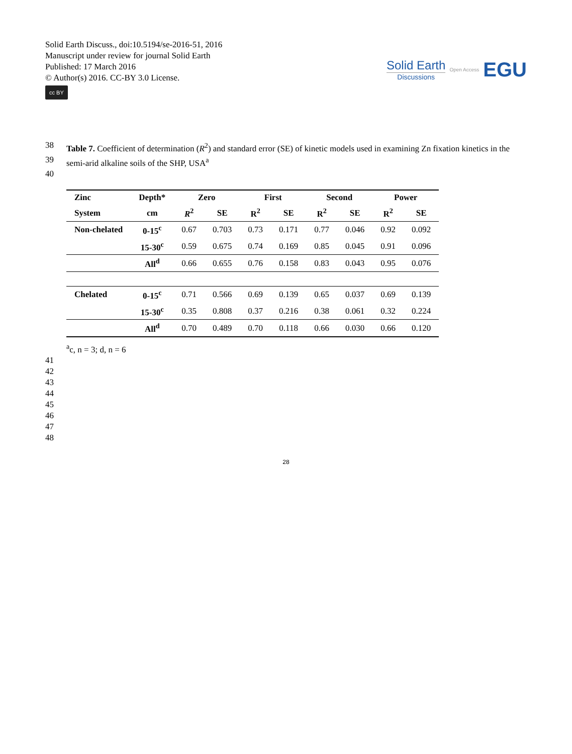Solid Earth Discuss., doi:10.5194/se-2016-51, 2016
Manuscript under review for journal Solid Earth
Published: 17 March 2016
© Author(s) 2016. CC-BY 3.0 License.
cc BY
Solid Earth
Discussions
Open Access EGU
38 Table 7. Coefficient of determination (R<sup>2</sup>) and standard error (SE) of kinetic models used in examining Zn fixation kinetics in the
39 semi-arid alkaline soils of the SHP, USA<sup>a</sup>
40
| Zinc | Depth* | Zero | | First | | Second | | Power | |
| --- | --- | --- | --- | --- | --- | --- | --- | --- | --- |
| System | cm | R<sup>2</sup> | SE | R<sup>2</sup> | SE | R<sup>2</sup> | SE | R<sup>2</sup> | SE |
| Non-chelated | 0-15<sup>c</sup> | 0.67 | 0.703 | 0.73 | 0.171 | 0.77 | 0.046 | 0.92 | 0.092 |
| | 15-30<sup>c</sup> | 0.59 | 0.675 | 0.74 | 0.169 | 0.85 | 0.045 | 0.91 | 0.096 |
| | All<sup>d</sup> | 0.66 | 0.655 | 0.76 | 0.158 | 0.83 | 0.043 | 0.95 | 0.076 |
| Chelated | 0-15<sup>c</sup> | 0.71 | 0.566 | 0.69 | 0.139 | 0.65 | 0.037 | 0.69 | 0.139 |
| | 15-30<sup>c</sup> | 0.35 | 0.808 | 0.37 | 0.216 | 0.38 | 0.061 | 0.32 | 0.224 |
| | All<sup>d</sup> | 0.70 | 0.489 | 0.70 | 0.118 | 0.66 | 0.030 | 0.66 | 0.120 |
<sup>a</sup> c, n = 3; d, n = 6
41
42
43
44
45
46
47
48
28